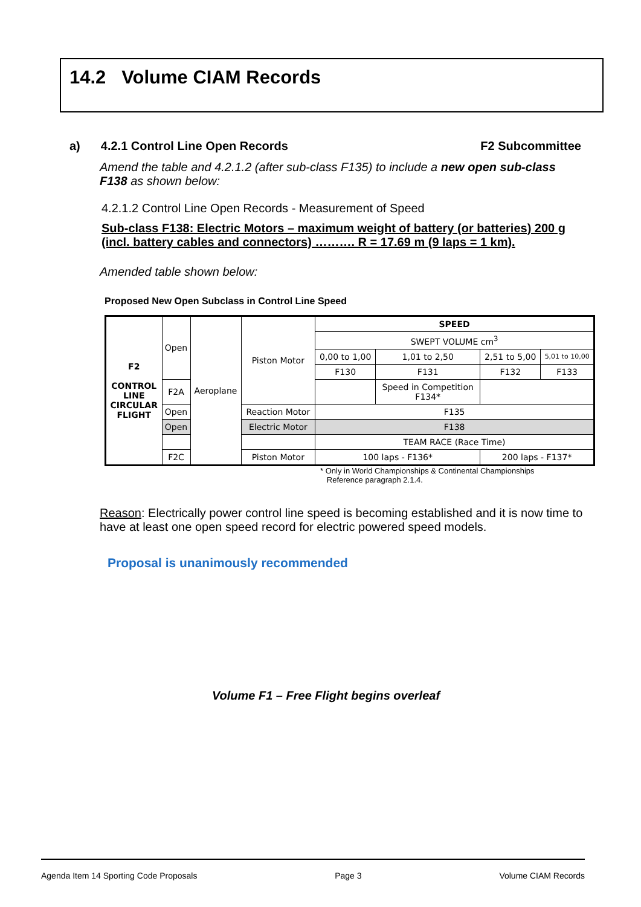14.2 Volume CIAM Records
a) 4.2.1 Control Line Open Records F2 Subcommittee
Amend the table and 4.2.1.2 (after sub-class F135) to include a new open sub-class F138 as shown below:
4.2.1.2 Control Line Open Records - Measurement of Speed
Sub-class F138: Electric Motors – maximum weight of battery (or batteries) 200 g (incl. battery cables and connectors) ………. R = 17.69 m (9 laps = 1 km).
Amended table shown below:
Proposed New Open Subclass in Control Line Speed
| F2 CONTROL LINE CIRCULAR FLIGHT | Open | Aeroplane | Piston Motor | SPEED | | | |
| | | | | SWEPT VOLUME cm<sup>3</sup> | | | |
| | | | | 0,00 to 1,00 | 1,01 to 2,50 | 2,51 to 5,00 | 5,01 to 10,00 |
| | | | | F130 | F131 | F132 | F133 |
| | F2A | | | | Speed in Competition F134* | | |
| | Open | | Reaction Motor | F135 | | | |
| | Open | | Electric Motor | F138 | | | |
| | | | | TEAM RACE (Race Time) | | | |
| | F2C | | Piston Motor | 100 laps - F136* | | 200 laps - F137* | |
* Only in World Championships & Continental Championships
Reference paragraph 2.1.4.
Reason: Electrically power control line speed is becoming established and it is now time to have at least one open speed record for electric powered speed models.
Proposal is unanimously recommended
Volume F1 – Free Flight begins overleaf
Agenda Item 14 Sporting Code Proposals Page 3 Volume CIAM Records